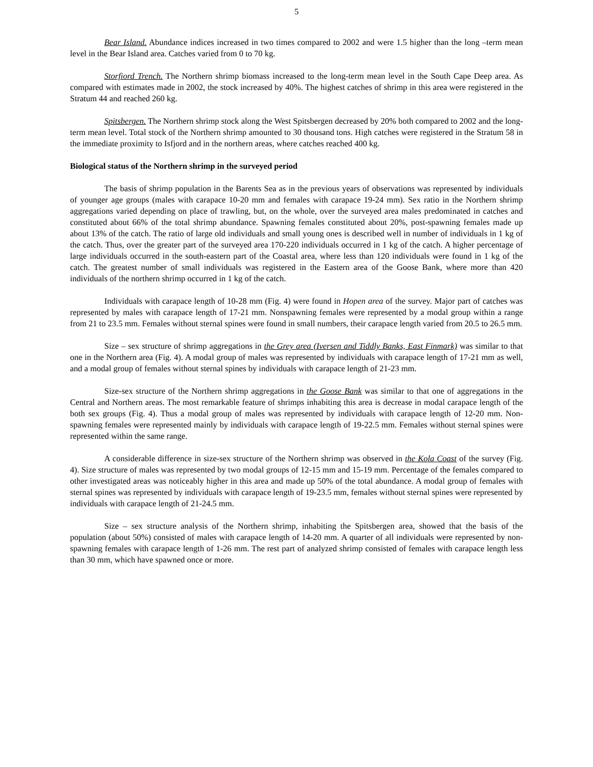5
Bear Island. Abundance indices increased in two times compared to 2002 and were 1.5 higher than the long –term mean level in the Bear Island area. Catches varied from 0 to 70 kg.
Storfiord Trench. The Northern shrimp biomass increased to the long-term mean level in the South Cape Deep area. As compared with estimates made in 2002, the stock increased by 40%. The highest catches of shrimp in this area were registered in the Stratum 44 and reached 260 kg.
Spitsbergen. The Northern shrimp stock along the West Spitsbergen decreased by 20% both compared to 2002 and the long-term mean level. Total stock of the Northern shrimp amounted to 30 thousand tons. High catches were registered in the Stratum 58 in the immediate proximity to Isfjord and in the northern areas, where catches reached 400 kg.
Biological status of the Northern shrimp in the surveyed period
The basis of shrimp population in the Barents Sea as in the previous years of observations was represented by individuals of younger age groups (males with carapace 10-20 mm and females with carapace 19-24 mm). Sex ratio in the Northern shrimp aggregations varied depending on place of trawling, but, on the whole, over the surveyed area males predominated in catches and constituted about 66% of the total shrimp abundance. Spawning females constituted about 20%, post-spawning females made up about 13% of the catch. The ratio of large old individuals and small young ones is described well in number of individuals in 1 kg of the catch. Thus, over the greater part of the surveyed area 170-220 individuals occurred in 1 kg of the catch. A higher percentage of large individuals occurred in the south-eastern part of the Coastal area, where less than 120 individuals were found in 1 kg of the catch. The greatest number of small individuals was registered in the Eastern area of the Goose Bank, where more than 420 individuals of the northern shrimp occurred in 1 kg of the catch.
Individuals with carapace length of 10-28 mm (Fig. 4) were found in Hopen area of the survey. Major part of catches was represented by males with carapace length of 17-21 mm. Nonspawning females were represented by a modal group within a range from 21 to 23.5 mm. Females without sternal spines were found in small numbers, their carapace length varied from 20.5 to 26.5 mm.
Size – sex structure of shrimp aggregations in the Grey area (Iversen and Tiddly Banks, East Finmark) was similar to that one in the Northern area (Fig. 4). A modal group of males was represented by individuals with carapace length of 17-21 mm as well, and a modal group of females without sternal spines by individuals with carapace length of 21-23 mm.
Size-sex structure of the Northern shrimp aggregations in the Goose Bank was similar to that one of aggregations in the Central and Northern areas. The most remarkable feature of shrimps inhabiting this area is decrease in modal carapace length of the both sex groups (Fig. 4). Thus a modal group of males was represented by individuals with carapace length of 12-20 mm. Non-spawning females were represented mainly by individuals with carapace length of 19-22.5 mm. Females without sternal spines were represented within the same range.
A considerable difference in size-sex structure of the Northern shrimp was observed in the Kola Coast of the survey (Fig. 4). Size structure of males was represented by two modal groups of 12-15 mm and 15-19 mm. Percentage of the females compared to other investigated areas was noticeably higher in this area and made up 50% of the total abundance. A modal group of females with sternal spines was represented by individuals with carapace length of 19-23.5 mm, females without sternal spines were represented by individuals with carapace length of 21-24.5 mm.
Size – sex structure analysis of the Northern shrimp, inhabiting the Spitsbergen area, showed that the basis of the population (about 50%) consisted of males with carapace length of 14-20 mm. A quarter of all individuals were represented by non-spawning females with carapace length of 1-26 mm. The rest part of analyzed shrimp consisted of females with carapace length less than 30 mm, which have spawned once or more.